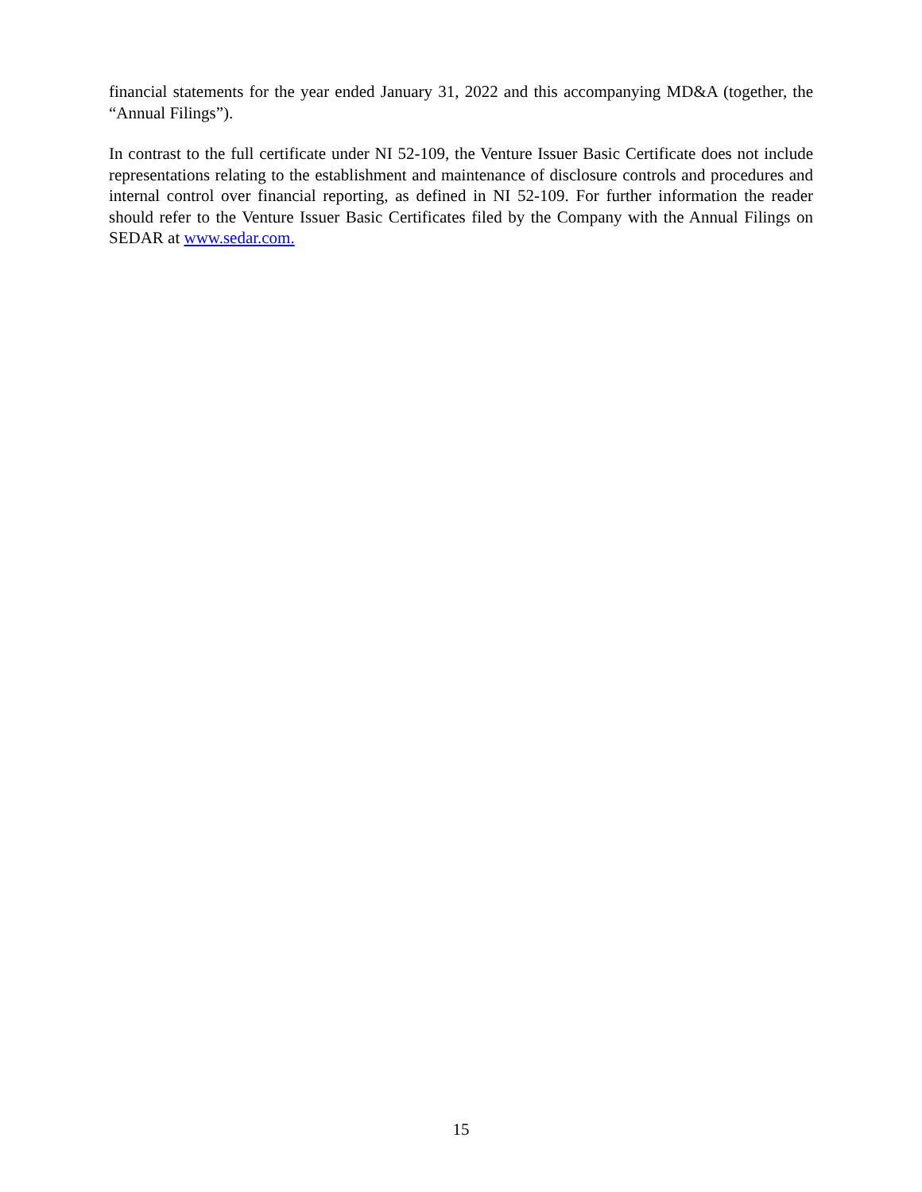financial statements for the year ended January 31, 2022 and this accompanying MD&A (together, the “Annual Filings”).
In contrast to the full certificate under NI 52-109, the Venture Issuer Basic Certificate does not include representations relating to the establishment and maintenance of disclosure controls and procedures and internal control over financial reporting, as defined in NI 52-109. For further information the reader should refer to the Venture Issuer Basic Certificates filed by the Company with the Annual Filings on SEDAR at www.sedar.com.
15